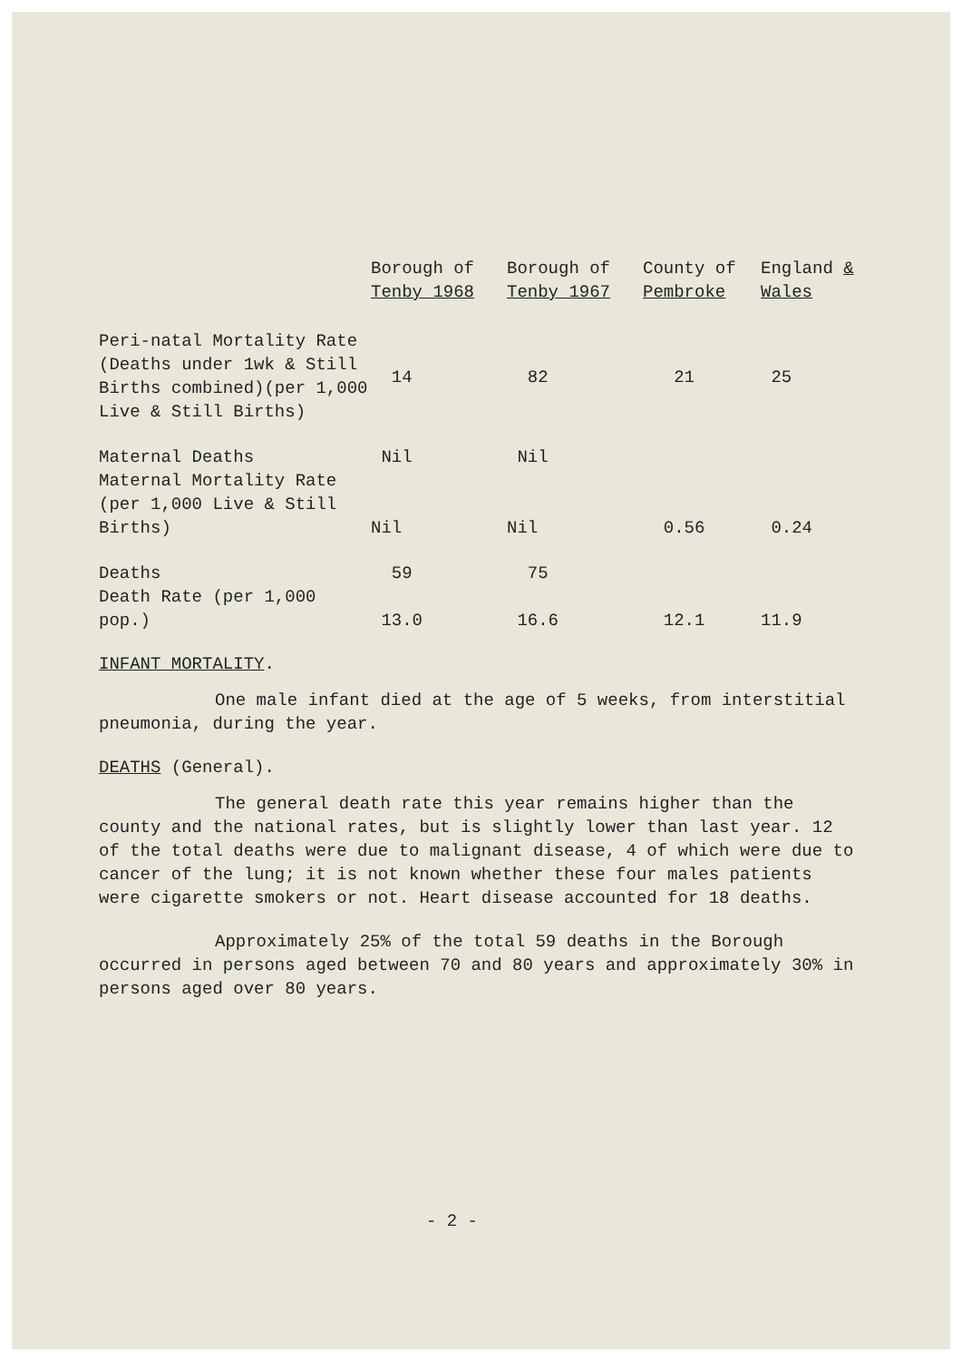| | Borough of Tenby 1968 | Borough of Tenby 1967 | County of Pembroke | England & Wales |
| --- | --- | --- | --- | --- |
| Peri-natal Mortality Rate (Deaths under 1wk & Still Births combined)(per 1,000 Live & Still Births) | 14 | 82 | 21 | 25 |
| Maternal Deaths | Nil | Nil | | |
| Maternal Mortality Rate (per 1,000 Live & Still Births) | Nil | Nil | 0.56 | 0.24 |
| Deaths | 59 | 75 | | |
| Death Rate (per 1,000 pop.) | 13.0 | 16.6 | 12.1 | 11.9 |
INFANT MORTALITY.
One male infant died at the age of 5 weeks, from interstitial pneumonia, during the year.
DEATHS (General).
The general death rate this year remains higher than the county and the national rates, but is slightly lower than last year. 12 of the total deaths were due to malignant disease, 4 of which were due to cancer of the lung; it is not known whether these four males patients were cigarette smokers or not. Heart disease accounted for 18 deaths.
Approximately 25% of the total 59 deaths in the Borough occurred in persons aged between 70 and 80 years and approximately 30% in persons aged over 80 years.
- 2 -